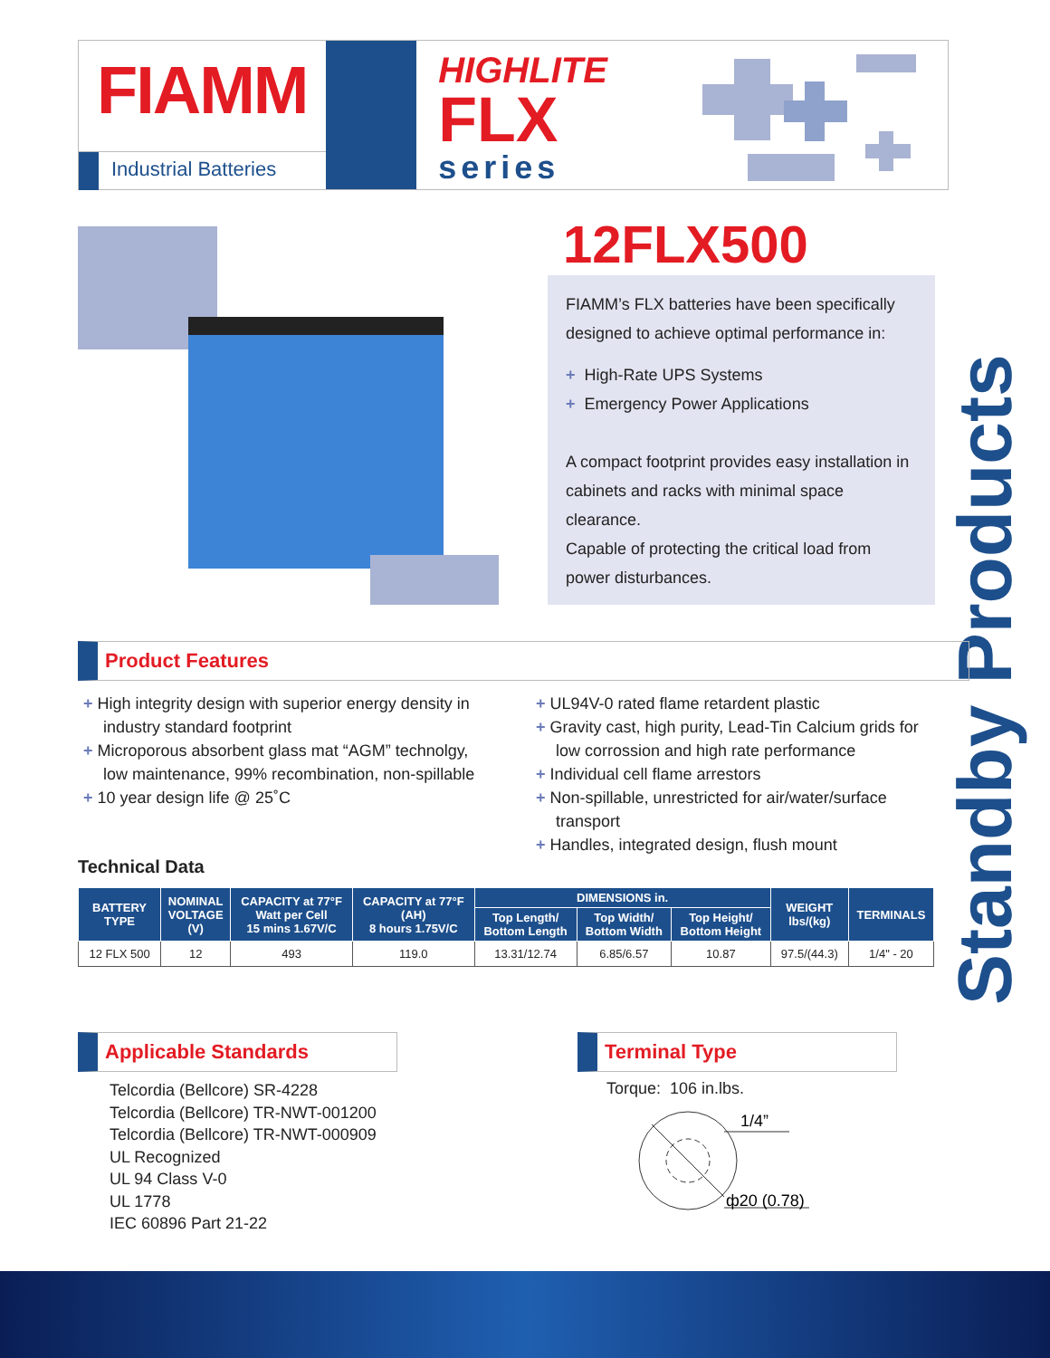FIAMM
Industrial Batteries
HIGHLITE
FLX
series
12FLX500
FIAMM’s FLX batteries have been specifically designed to achieve optimal performance in:
+ High-Rate UPS Systems
+ Emergency Power Applications
A compact footprint provides easy installation in cabinets and racks with minimal space clearance.
Capable of protecting the critical load from power disturbances.
Standby Products
Product Features
+ High integrity design with superior energy density in industry standard footprint
+ Microporous absorbent glass mat “AGM” technolgy, low maintenance, 99% recombination, non-spillable
+ 10 year design life @ 25˚C
+ UL94V-0 rated flame retardent plastic
+ Gravity cast, high purity, Lead-Tin Calcium grids for low corrossion and high rate performance
+ Individual cell flame arrestors
+ Non-spillable, unrestricted for air/water/surface transport
+ Handles, integrated design, flush mount
Technical Data
| BATTERY TYPE | NOMINAL VOLTAGE (V) | CAPACITY at 77°F Watt per Cell 15 mins 1.67V/C | CAPACITY at 77°F (AH) 8 hours 1.75V/C | DIMENSIONS in. | | | WEIGHT lbs/(kg) | TERMINALS |
| --- | --- | --- | --- | --- | --- | --- | --- | --- |
| | | | | Top Length/ Bottom Length | Top Width/ Bottom Width | Top Height/ Bottom Height | | |
| 12 FLX 500 | 12 | 493 | 119.0 | 13.31/12.74 | 6.85/6.57 | 10.87 | 97.5/(44.3) | 1/4" - 20 |
Applicable Standards Terminal Type
Telcordia (Bellcore) SR-4228
Telcordia (Bellcore) TR-NWT-001200
Telcordia (Bellcore) TR-NWT-000909
UL Recognized
UL 94 Class V-0
UL 1778
IEC 60896 Part 21-22
Torque: 106 in.lbs.
1/4”
ф20 (0.78)